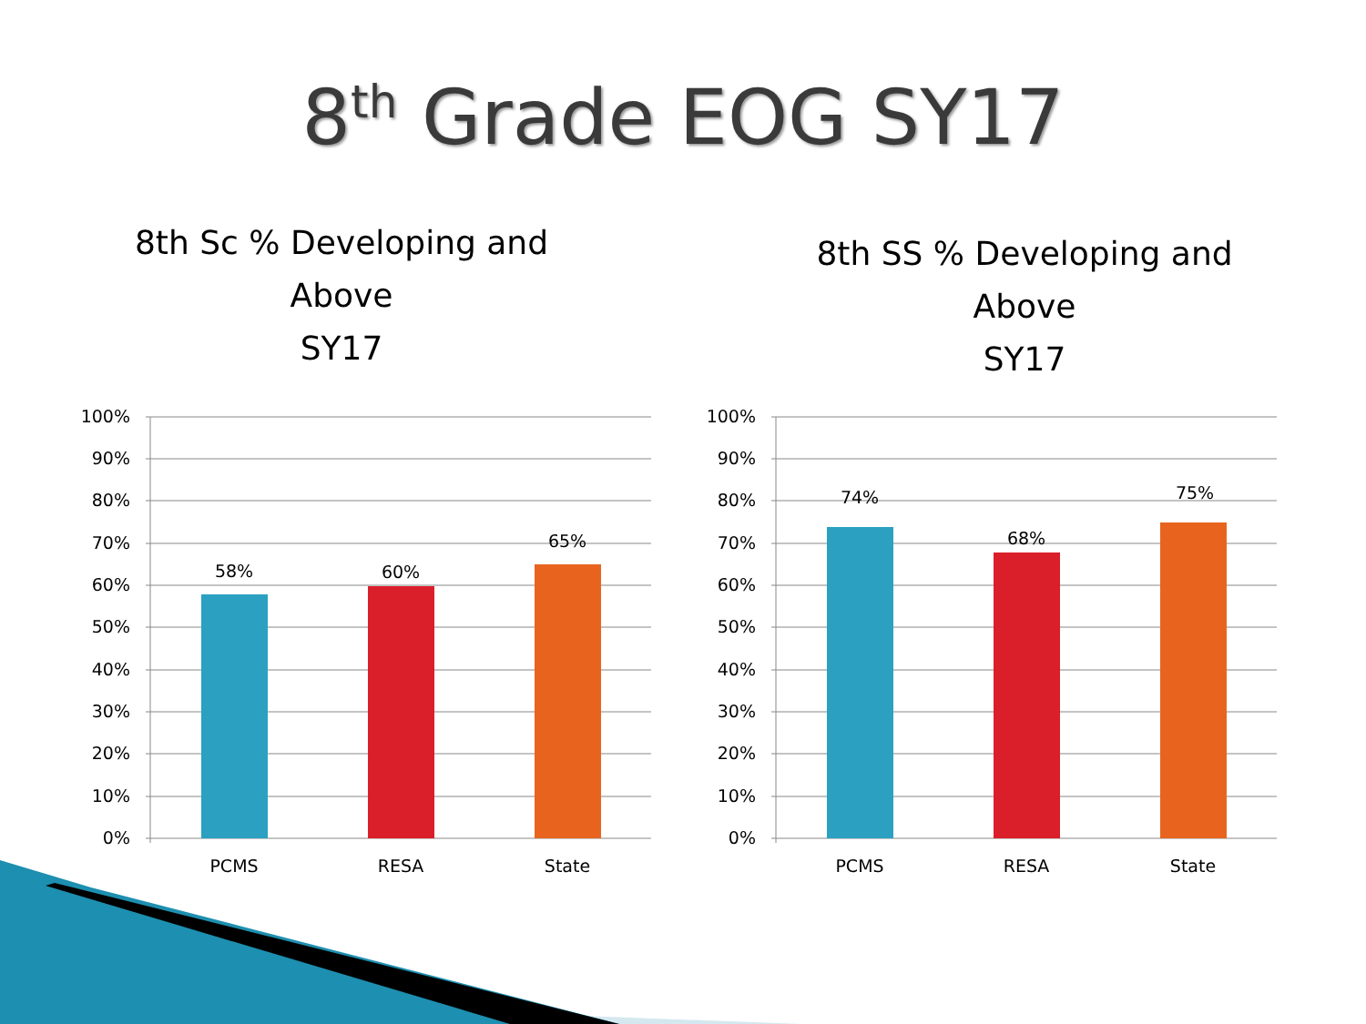8<sup>th</sup> Grade EOG SY17
8th Sc % Developing and
Above
SY17
100%
90%
80%
70%
60%
50%
40%
30%
20%
10%
0%
58%
60%
65%
PCMS
RESA
State
8th SS % Developing and
Above
SY17
100%
90%
80%
70%
60%
50%
40%
30%
20%
10%
0%
74%
68%
75%
PCMS
RESA
State